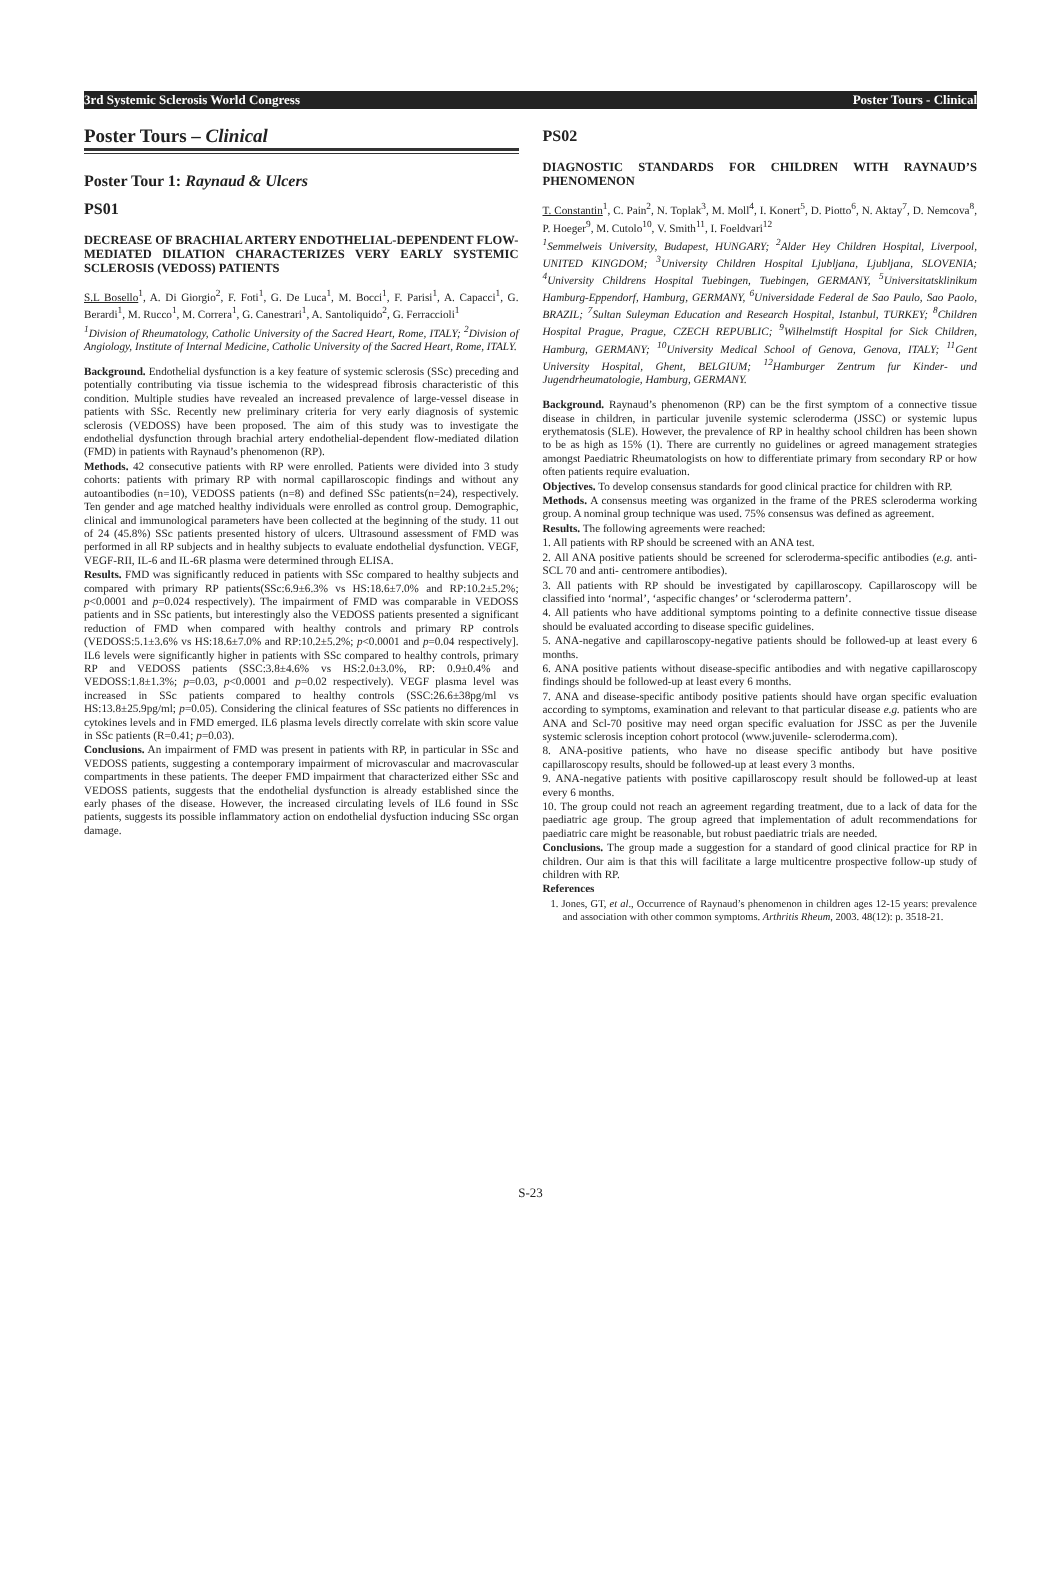3rd Systemic Sclerosis World Congress Poster Tours - Clinical
Poster Tours – Clinical
Poster Tour 1: Raynaud & Ulcers
PS01
DECREASE OF BRACHIAL ARTERY ENDOTHELIAL-DEPENDENT FLOW-MEDIATED DILATION CHARACTERIZES VERY EARLY SYSTEMIC SCLEROSIS (VEDOSS) PATIENTS
S.L Bosello<sup>1</sup>, A. Di Giorgio<sup>2</sup>, F. Foti<sup>1</sup>, G. De Luca<sup>1</sup>, M. Bocci<sup>1</sup>, F. Parisi<sup>1</sup>, A. Capacci<sup>1</sup>, G. Berardi<sup>1</sup>, M. Rucco<sup>1</sup>, M. Correra<sup>1</sup>, G. Canestrari<sup>1</sup>, A. Santoliquido<sup>2</sup>, G. Ferraccioli<sup>1</sup>
<sup>1</sup> Division of Rheumatology, Catholic University of the Sacred Heart, Rome, ITALY; <sup>2</sup>Division of Angiology, Institute of Internal Medicine, Catholic University of the Sacred Heart, Rome, ITALY.
Background. Endothelial dysfunction is a key feature of systemic sclerosis (SSc) preceding and potentially contributing via tissue ischemia to the widespread fibrosis characteristic of this condition. Multiple studies have revealed an increased prevalence of large-vessel disease in patients with SSc. Recently new preliminary criteria for very early diagnosis of systemic sclerosis (VEDOSS) have been proposed. The aim of this study was to investigate the endothelial dysfunction through brachial artery endothelial-dependent flow-mediated dilation (FMD) in patients with Raynaud’s phenomenon (RP).
Methods. 42 consecutive patients with RP were enrolled. Patients were divided into 3 study cohorts: patients with primary RP with normal capillaroscopic findings and without any autoantibodies (n=10), VEDOSS patients (n=8) and defined SSc patients(n=24), respectively. Ten gender and age matched healthy individuals were enrolled as control group. Demographic, clinical and immunological parameters have been collected at the beginning of the study. 11 out of 24 (45.8%) SSc patients presented history of ulcers. Ultrasound assessment of FMD was performed in all RP subjects and in healthy subjects to evaluate endothelial dysfunction. VEGF, VEGF-RII, IL-6 and IL-6R plasma were determined through ELISA.
Results. FMD was significantly reduced in patients with SSc compared to healthy subjects and compared with primary RP patients(SSc:6.9±6.3% vs HS:18.6±7.0% and RP:10.2±5.2%; p<0.0001 and p=0.024 respectively). The impairment of FMD was comparable in VEDOSS patients and in SSc patients, but interestingly also the VEDOSS patients presented a significant reduction of FMD when compared with healthy controls and primary RP controls (VEDOSS:5.1±3.6% vs HS:18.6±7.0% and RP:10.2±5.2%; p<0.0001 and p=0.04 respectively]. IL6 levels were significantly higher in patients with SSc compared to healthy controls, primary RP and VEDOSS patients (SSC:3.8±4.6% vs HS:2.0±3.0%, RP: 0.9±0.4% and VEDOSS:1.8±1.3%; p=0.03, p<0.0001 and p=0.02 respectively). VEGF plasma level was increased in SSc patients compared to healthy controls (SSC:26.6±38pg/ml vs HS:13.8±25.9pg/ml; p=0.05). Considering the clinical features of SSc patients no differences in cytokines levels and in FMD emerged. IL6 plasma levels directly correlate with skin score value in SSc patients (R=0.41; p=0.03).
Conclusions. An impairment of FMD was present in patients with RP, in particular in SSc and VEDOSS patients, suggesting a contemporary impairment of microvascular and macrovascular compartments in these patients. The deeper FMD impairment that characterized either SSc and VEDOSS patients, suggests that the endothelial dysfunction is already established since the early phases of the disease. However, the increased circulating levels of IL6 found in SSc patients, suggests its possible inflammatory action on endothelial dysfuction inducing SSc organ damage.
PS02
DIAGNOSTIC STANDARDS FOR CHILDREN WITH RAYNAUD’S PHENOMENON
T. Constantin<sup>1</sup>, C. Pain<sup>2</sup>, N. Toplak<sup>3</sup>, M. Moll<sup>4</sup>, I. Konert<sup>5</sup>, D. Piotto<sup>6</sup>, N. Aktay<sup>7</sup>, D. Nemcova<sup>8</sup>, P. Hoeger<sup>9</sup>, M. Cutolo<sup>10</sup>, V. Smith<sup>11</sup>, I. Foeldvari<sup>12</sup>
<sup>1</sup> Semmelweis University, Budapest, HUNGARY; <sup>2</sup>Alder Hey Children Hospital, Liverpool, UNITED KINGDOM; <sup>3</sup>University Children Hospital Ljubljana, Ljubljana, SLOVENIA; <sup>4</sup>University Childrens Hospital Tuebingen, Tuebingen, GERMANY, <sup>5</sup>Universitatsklinikum Hamburg-Eppendorf, Hamburg, GERMANY, <sup>6</sup>Universidade Federal de Sao Paulo, Sao Paolo, BRAZIL; <sup>7</sup>Sultan Suleyman Education and Research Hospital, Istanbul, TURKEY; <sup>8</sup>Children Hospital Prague, Prague, CZECH REPUBLIC; <sup>9</sup>Wilhelmstift Hospital for Sick Children, Hamburg, GERMANY; <sup>10</sup>University Medical School of Genova, Genova, ITALY; <sup>11</sup>Gent University Hospital, Ghent, BELGIUM; <sup>12</sup>Hamburger Zentrum fur Kinder- und Jugendrheumatologie, Hamburg, GERMANY.
Background. Raynaud’s phenomenon (RP) can be the first symptom of a connective tissue disease in children, in particular juvenile systemic scleroderma (JSSC) or systemic lupus erythematosis (SLE). However, the prevalence of RP in healthy school children has been shown to be as high as 15% (1). There are currently no guidelines or agreed management strategies amongst Paediatric Rheumatologists on how to differentiate primary from secondary RP or how often patients require evaluation.
Objectives. To develop consensus standards for good clinical practice for children with RP.
Methods. A consensus meeting was organized in the frame of the PRES scleroderma working group. A nominal group technique was used. 75% consensus was defined as agreement.
Results. The following agreements were reached:
1. All patients with RP should be screened with an ANA test.
2. All ANA positive patients should be screened for scleroderma-specific antibodies (e.g. anti-SCL 70 and anti- centromere antibodies).
3. All patients with RP should be investigated by capillaroscopy. Capillaroscopy will be classified into ‘normal’, ‘aspecific changes’ or ‘scleroderma pattern’.
4. All patients who have additional symptoms pointing to a definite connective tissue disease should be evaluated according to disease specific guidelines.
5. ANA-negative and capillaroscopy-negative patients should be followed-up at least every 6 months.
6. ANA positive patients without disease-specific antibodies and with negative capillaroscopy findings should be followed-up at least every 6 months.
7. ANA and disease-specific antibody positive patients should have organ specific evaluation according to symptoms, examination and relevant to that particular disease e.g. patients who are ANA and Scl-70 positive may need organ specific evaluation for JSSC as per the Juvenile systemic sclerosis inception cohort protocol (www.juvenile- scleroderma.com).
8. ANA-positive patients, who have no disease specific antibody but have positive capillaroscopy results, should be followed-up at least every 3 months.
9. ANA-negative patients with positive capillaroscopy result should be followed-up at least every 6 months.
10. The group could not reach an agreement regarding treatment, due to a lack of data for the paediatric age group. The group agreed that implementation of adult recommendations for paediatric care might be reasonable, but robust paediatric trials are needed.
Conclusions. The group made a suggestion for a standard of good clinical practice for RP in children. Our aim is that this will facilitate a large multicentre prospective follow-up study of children with RP.
References
1. Jones, GT, et al., Occurrence of Raynaud’s phenomenon in children ages 12-15 years: prevalence and association with other common symptoms. Arthritis Rheum, 2003. 48(12): p. 3518-21.
S-23